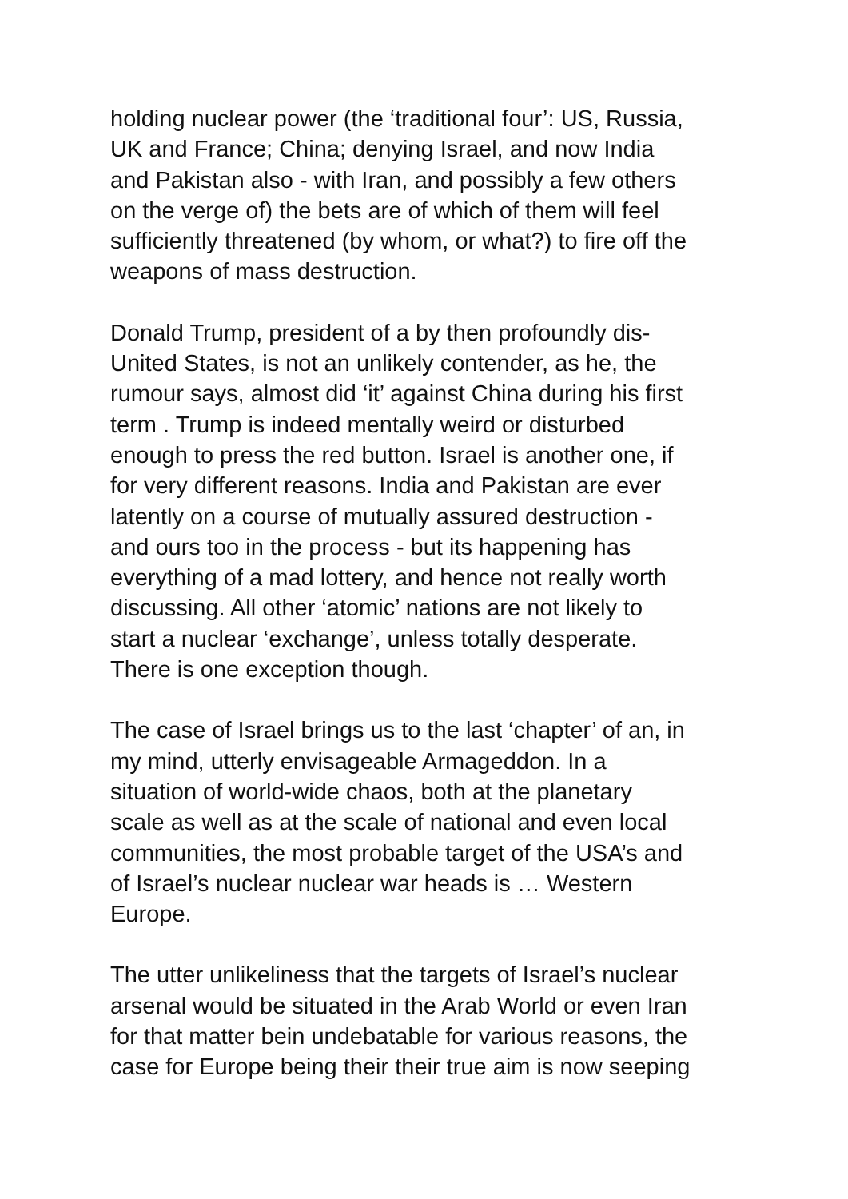holding nuclear power (the ‘traditional four’: US, Russia,
UK and France; China; denying Israel, and now India
and Pakistan also - with Iran, and possibly a few others
on the verge of) the bets are of which of them will feel
sufficiently threatened (by whom, or what?) to fire off the
weapons of mass destruction.
Donald Trump, president of a by then profoundly dis-
United States, is not an unlikely contender, as he, the
rumour says, almost did ‘it’ against China during his first
term . Trump is indeed mentally weird or disturbed
enough to press the red button. Israel is another one, if
for very different reasons. India and Pakistan are ever
latently on a course of mutually assured destruction -
and ours too in the process - but its happening has
everything of a mad lottery, and hence not really worth
discussing. All other ‘atomic’ nations are not likely to
start a nuclear ‘exchange’, unless totally desperate.
There is one exception though.
The case of Israel brings us to the last ‘chapter’ of an, in
my mind, utterly envisageable Armageddon. In a
situation of world-wide chaos, both at the planetary
scale as well as at the scale of national and even local
communities, the most probable target of the USA’s and
of Israel’s nuclear nuclear war heads is … Western
Europe.
The utter unlikeliness that the targets of Israel’s nuclear
arsenal would be situated in the Arab World or even Iran
for that matter bein undebatable for various reasons, the
case for Europe being their their true aim is now seeping